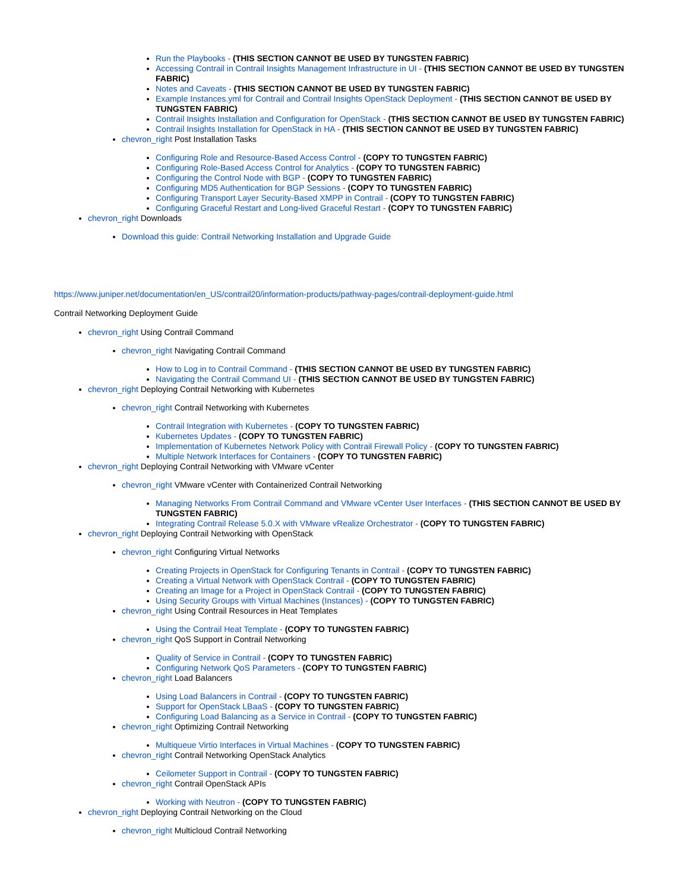Run the Playbooks - (THIS SECTION CANNOT BE USED BY TUNGSTEN FABRIC)
Accessing Contrail in Contrail Insights Management Infrastructure in UI - (THIS SECTION CANNOT BE USED BY TUNGSTEN FABRIC)
Notes and Caveats - (THIS SECTION CANNOT BE USED BY TUNGSTEN FABRIC)
Example Instances.yml for Contrail and Contrail Insights OpenStack Deployment - (THIS SECTION CANNOT BE USED BY TUNGSTEN FABRIC)
Contrail Insights Installation and Configuration for OpenStack - (THIS SECTION CANNOT BE USED BY TUNGSTEN FABRIC)
Contrail Insights Installation for OpenStack in HA - (THIS SECTION CANNOT BE USED BY TUNGSTEN FABRIC)
chevron_right Post Installation Tasks
Configuring Role and Resource-Based Access Control - (COPY TO TUNGSTEN FABRIC)
Configuring Role-Based Access Control for Analytics - (COPY TO TUNGSTEN FABRIC)
Configuring the Control Node with BGP - (COPY TO TUNGSTEN FABRIC)
Configuring MD5 Authentication for BGP Sessions - (COPY TO TUNGSTEN FABRIC)
Configuring Transport Layer Security-Based XMPP in Contrail - (COPY TO TUNGSTEN FABRIC)
Configuring Graceful Restart and Long-lived Graceful Restart - (COPY TO TUNGSTEN FABRIC)
chevron_right Downloads
Download this guide: Contrail Networking Installation and Upgrade Guide
https://www.juniper.net/documentation/en_US/contrail20/information-products/pathway-pages/contrail-deployment-guide.html
Contrail Networking Deployment Guide
chevron_right Using Contrail Command
chevron_right Navigating Contrail Command
How to Log in to Contrail Command - (THIS SECTION CANNOT BE USED BY TUNGSTEN FABRIC)
Navigating the Contrail Command UI - (THIS SECTION CANNOT BE USED BY TUNGSTEN FABRIC)
chevron_right Deploying Contrail Networking with Kubernetes
chevron_right Contrail Networking with Kubernetes
Contrail Integration with Kubernetes - (COPY TO TUNGSTEN FABRIC)
Kubernetes Updates - (COPY TO TUNGSTEN FABRIC)
Implementation of Kubernetes Network Policy with Contrail Firewall Policy - (COPY TO TUNGSTEN FABRIC)
Multiple Network Interfaces for Containers - (COPY TO TUNGSTEN FABRIC)
chevron_right Deploying Contrail Networking with VMware vCenter
chevron_right VMware vCenter with Containerized Contrail Networking
Managing Networks From Contrail Command and VMware vCenter User Interfaces - (THIS SECTION CANNOT BE USED BY TUNGSTEN FABRIC)
Integrating Contrail Release 5.0.X with VMware vRealize Orchestrator - (COPY TO TUNGSTEN FABRIC)
chevron_right Deploying Contrail Networking with OpenStack
chevron_right Configuring Virtual Networks
Creating Projects in OpenStack for Configuring Tenants in Contrail - (COPY TO TUNGSTEN FABRIC)
Creating a Virtual Network with OpenStack Contrail - (COPY TO TUNGSTEN FABRIC)
Creating an Image for a Project in OpenStack Contrail - (COPY TO TUNGSTEN FABRIC)
Using Security Groups with Virtual Machines (Instances) - (COPY TO TUNGSTEN FABRIC)
chevron_right Using Contrail Resources in Heat Templates
Using the Contrail Heat Template - (COPY TO TUNGSTEN FABRIC)
chevron_right QoS Support in Contrail Networking
Quality of Service in Contrail - (COPY TO TUNGSTEN FABRIC)
Configuring Network QoS Parameters - (COPY TO TUNGSTEN FABRIC)
chevron_right Load Balancers
Using Load Balancers in Contrail - (COPY TO TUNGSTEN FABRIC)
Support for OpenStack LBaaS - (COPY TO TUNGSTEN FABRIC)
Configuring Load Balancing as a Service in Contrail - (COPY TO TUNGSTEN FABRIC)
chevron_right Optimizing Contrail Networking
Multiqueue Virtio Interfaces in Virtual Machines - (COPY TO TUNGSTEN FABRIC)
chevron_right Contrail Networking OpenStack Analytics
Ceilometer Support in Contrail - (COPY TO TUNGSTEN FABRIC)
chevron_right Contrail OpenStack APIs
Working with Neutron - (COPY TO TUNGSTEN FABRIC)
chevron_right Deploying Contrail Networking on the Cloud
chevron_right Multicloud Contrail Networking